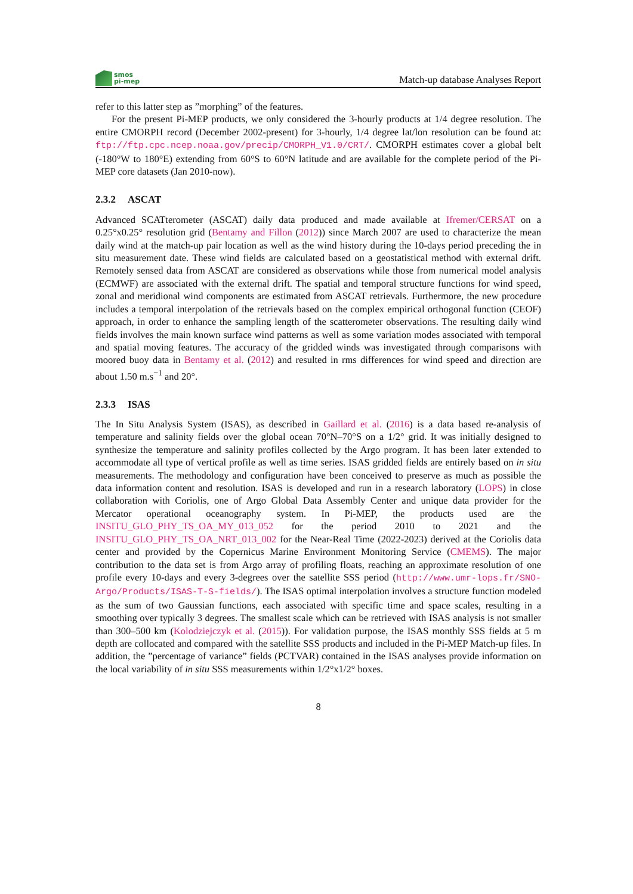smos
pi-mep
Match-up database Analyses Report
refer to this latter step as ”morphing” of the features.
For the present Pi-MEP products, we only considered the 3-hourly products at 1/4 degree resolution. The entire CMORPH record (December 2002-present) for 3-hourly, 1/4 degree lat/lon resolution can be found at: ftp://ftp.cpc.ncep.noaa.gov/precip/CMORPH_V1.0/CRT/. CMORPH estimates cover a global belt (-180°W to 180°E) extending from 60°S to 60°N latitude and are available for the complete period of the Pi-MEP core datasets (Jan 2010-now).
2.3.2 ASCAT
Advanced SCATterometer (ASCAT) daily data produced and made available at Ifremer/CERSAT on a 0.25°x0.25° resolution grid (Bentamy and Fillon (2012)) since March 2007 are used to characterize the mean daily wind at the match-up pair location as well as the wind history during the 10-days period preceding the in situ measurement date. These wind fields are calculated based on a geostatistical method with external drift. Remotely sensed data from ASCAT are considered as observations while those from numerical model analysis (ECMWF) are associated with the external drift. The spatial and temporal structure functions for wind speed, zonal and meridional wind components are estimated from ASCAT retrievals. Furthermore, the new procedure includes a temporal interpolation of the retrievals based on the complex empirical orthogonal function (CEOF) approach, in order to enhance the sampling length of the scatterometer observations. The resulting daily wind fields involves the main known surface wind patterns as well as some variation modes associated with temporal and spatial moving features. The accuracy of the gridded winds was investigated through comparisons with moored buoy data in Bentamy et al. (2012) and resulted in rms differences for wind speed and direction are about 1.50 m.s<sup>−1</sup> and 20°.
2.3.3 ISAS
The In Situ Analysis System (ISAS), as described in Gaillard et al. (2016) is a data based re-analysis of temperature and salinity fields over the global ocean 70°N–70°S on a 1/2° grid. It was initially designed to synthesize the temperature and salinity profiles collected by the Argo program. It has been later extended to accommodate all type of vertical profile as well as time series. ISAS gridded fields are entirely based on in situ measurements. The methodology and configuration have been conceived to preserve as much as possible the data information content and resolution. ISAS is developed and run in a research laboratory (LOPS) in close collaboration with Coriolis, one of Argo Global Data Assembly Center and unique data provider for the Mercator operational oceanography system. In Pi-MEP, the products used are the INSITU_GLO_PHY_TS_OA_MY_013_052 for the period 2010 to 2021 and the INSITU_GLO_PHY_TS_OA_NRT_013_002 for the Near-Real Time (2022-2023) derived at the Coriolis data center and provided by the Copernicus Marine Environment Monitoring Service (CMEMS). The major contribution to the data set is from Argo array of profiling floats, reaching an approximate resolution of one profile every 10-days and every 3-degrees over the satellite SSS period (http://www.umr-lops.fr/SNO-Argo/Products/ISAS-T-S-fields/). The ISAS optimal interpolation involves a structure function modeled as the sum of two Gaussian functions, each associated with specific time and space scales, resulting in a smoothing over typically 3 degrees. The smallest scale which can be retrieved with ISAS analysis is not smaller than 300–500 km (Kolodziejczyk et al. (2015)). For validation purpose, the ISAS monthly SSS fields at 5 m depth are collocated and compared with the satellite SSS products and included in the Pi-MEP Match-up files. In addition, the ”percentage of variance” fields (PCTVAR) contained in the ISAS analyses provide information on the local variability of in situ SSS measurements within 1/2°x1/2° boxes.
8